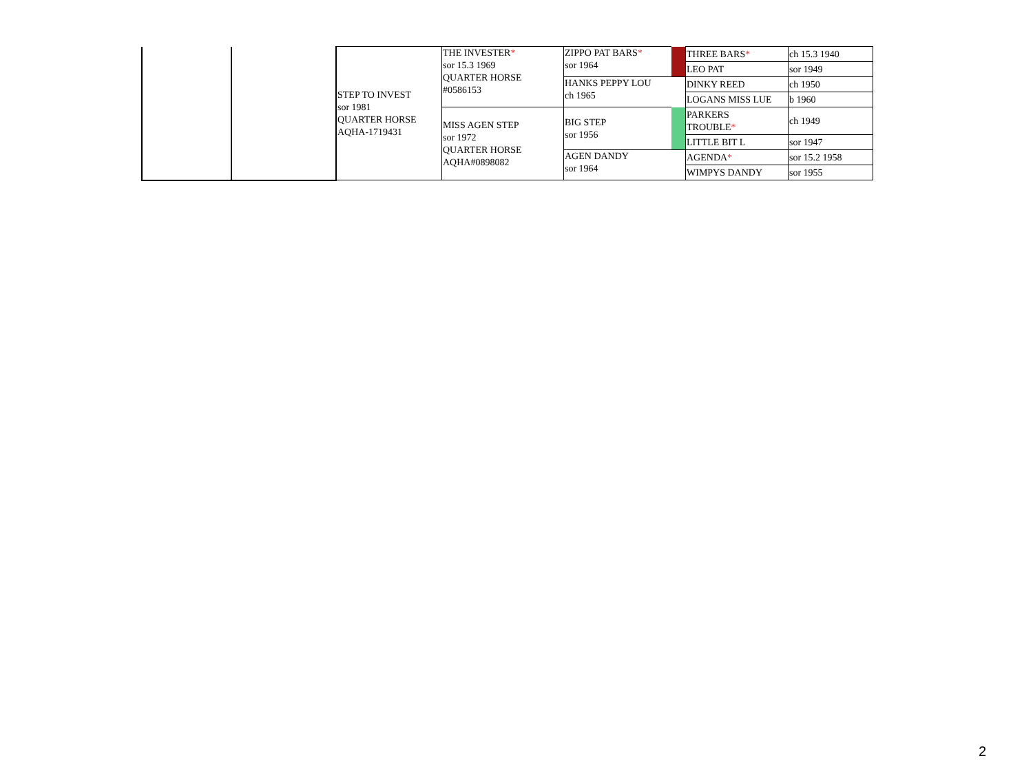| | | STEP TO INVEST sor 1981 QUARTER HORSE AQHA-1719431 | THE INVESTER * sor 15.3 1969 QUARTER HORSE #0586153 | ZIPPO PAT BARS * sor 1964 | | THREE BARS * | ch 15.3 1940 |
| | | | | | | LEO PAT | sor 1949 |
| | | | | HANKS PEPPY LOU ch 1965 | | DINKY REED | ch 1950 |
| | | | | | | LOGANS MISS LUE | b 1960 |
| | | | MISS AGEN STEP sor 1972 QUARTER HORSE AQHA#0898082 | BIG STEP sor 1956 | | PARKERS TROUBLE * | ch 1949 |
| | | | | | | LITTLE BIT L | sor 1947 |
| | | | | AGEN DANDY sor 1964 | | AGENDA * | sor 15.2 1958 |
| | | | | | | WIMPYS DANDY | sor 1955 |
2